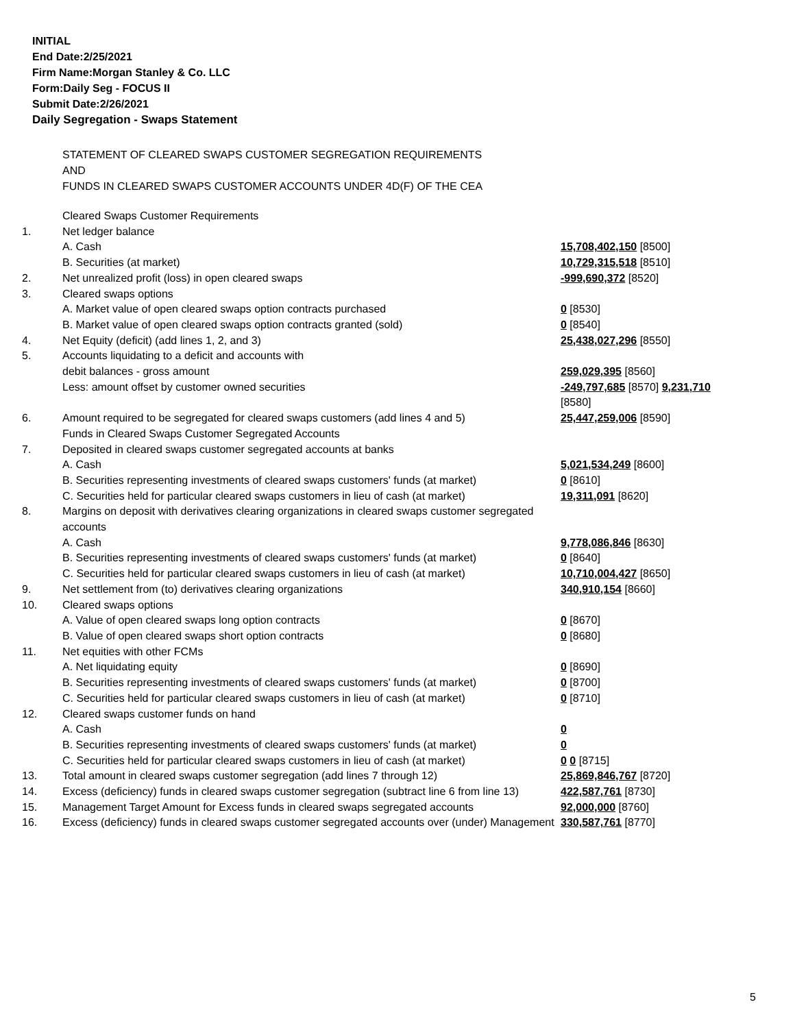INITIAL
End Date:2/25/2021
Firm Name:Morgan Stanley & Co. LLC
Form:Daily Seg - FOCUS II
Submit Date:2/26/2021
Daily Segregation - Swaps Statement
STATEMENT OF CLEARED SWAPS CUSTOMER SEGREGATION REQUIREMENTS
AND
FUNDS IN CLEARED SWAPS CUSTOMER ACCOUNTS UNDER 4D(F) OF THE CEA
| | Cleared Swaps Customer Requirements | |
| 1. | Net ledger balance | |
| | A. Cash | 15,708,402,150 [8500] |
| | B. Securities (at market) | 10,729,315,518 [8510] |
| 2. | Net unrealized profit (loss) in open cleared swaps | -999,690,372 [8520] |
| 3. | Cleared swaps options | |
| | A. Market value of open cleared swaps option contracts purchased | 0 [8530] |
| | B. Market value of open cleared swaps option contracts granted (sold) | 0 [8540] |
| 4. | Net Equity (deficit) (add lines 1, 2, and 3) | 25,438,027,296 [8550] |
| 5. | Accounts liquidating to a deficit and accounts with | |
| | debit balances - gross amount | 259,029,395 [8560] |
| | Less: amount offset by customer owned securities | -249,797,685 [8570] 9,231,710 [8580] |
| 6. | Amount required to be segregated for cleared swaps customers (add lines 4 and 5) | 25,447,259,006 [8590] |
| | Funds in Cleared Swaps Customer Segregated Accounts | |
| 7. | Deposited in cleared swaps customer segregated accounts at banks | |
| | A. Cash | 5,021,534,249 [8600] |
| | B. Securities representing investments of cleared swaps customers' funds (at market) | 0 [8610] |
| | C. Securities held for particular cleared swaps customers in lieu of cash (at market) | 19,311,091 [8620] |
| 8. | Margins on deposit with derivatives clearing organizations in cleared swaps customer segregated accounts | |
| | A. Cash | 9,778,086,846 [8630] |
| | B. Securities representing investments of cleared swaps customers' funds (at market) | 0 [8640] |
| | C. Securities held for particular cleared swaps customers in lieu of cash (at market) | 10,710,004,427 [8650] |
| 9. | Net settlement from (to) derivatives clearing organizations | 340,910,154 [8660] |
| 10. | Cleared swaps options | |
| | A. Value of open cleared swaps long option contracts | 0 [8670] |
| | B. Value of open cleared swaps short option contracts | 0 [8680] |
| 11. | Net equities with other FCMs | |
| | A. Net liquidating equity | 0 [8690] |
| | B. Securities representing investments of cleared swaps customers' funds (at market) | 0 [8700] |
| | C. Securities held for particular cleared swaps customers in lieu of cash (at market) | 0 [8710] |
| 12. | Cleared swaps customer funds on hand | |
| | A. Cash | 0 |
| | B. Securities representing investments of cleared swaps customers' funds (at market) | 0 |
| | C. Securities held for particular cleared swaps customers in lieu of cash (at market) | 0 0 [8715] |
| 13. | Total amount in cleared swaps customer segregation (add lines 7 through 12) | 25,869,846,767 [8720] |
| 14. | Excess (deficiency) funds in cleared swaps customer segregation (subtract line 6 from line 13) | 422,587,761 [8730] |
| 15. | Management Target Amount for Excess funds in cleared swaps segregated accounts | 92,000,000 [8760] |
| 16. | Excess (deficiency) funds in cleared swaps customer segregated accounts over (under) Management | 330,587,761 [8770] |
5